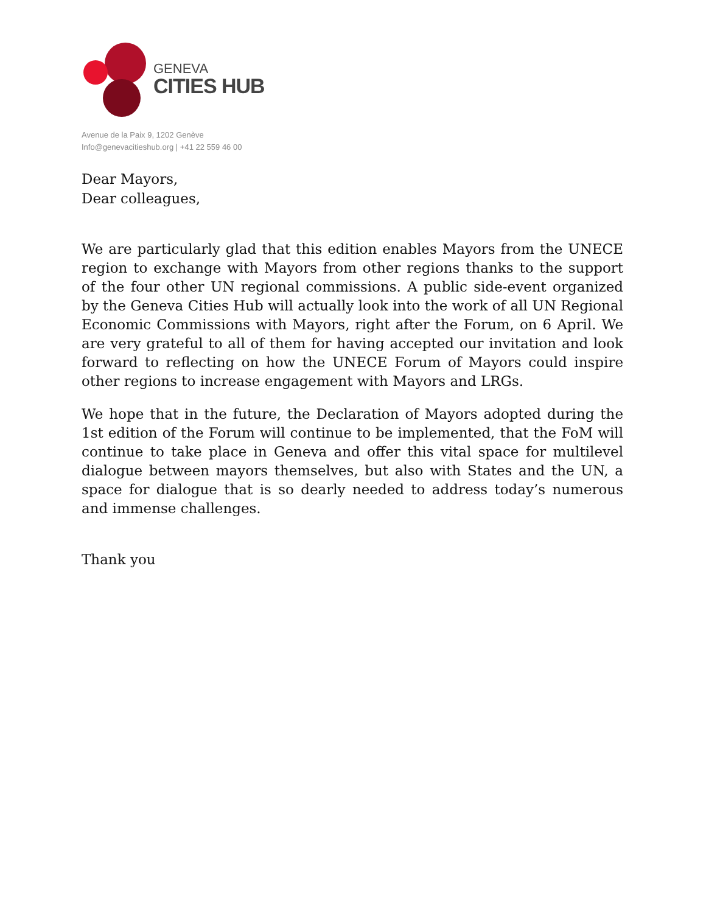GENEVA
CITIES HUB
Avenue de la Paix 9, 1202 Genève
Info@genevacitieshub.org | +41 22 559 46 00
Dear Mayors,
Dear colleagues,
We are particularly glad that this edition enables Mayors from the UNECE region to exchange with Mayors from other regions thanks to the support of the four other UN regional commissions. A public side-event organized by the Geneva Cities Hub will actually look into the work of all UN Regional Economic Commissions with Mayors, right after the Forum, on 6 April. We are very grateful to all of them for having accepted our invitation and look forward to reflecting on how the UNECE Forum of Mayors could inspire other regions to increase engagement with Mayors and LRGs.
We hope that in the future, the Declaration of Mayors adopted during the 1st edition of the Forum will continue to be implemented, that the FoM will continue to take place in Geneva and offer this vital space for multilevel dialogue between mayors themselves, but also with States and the UN, a space for dialogue that is so dearly needed to address today’s numerous and immense challenges.
Thank you